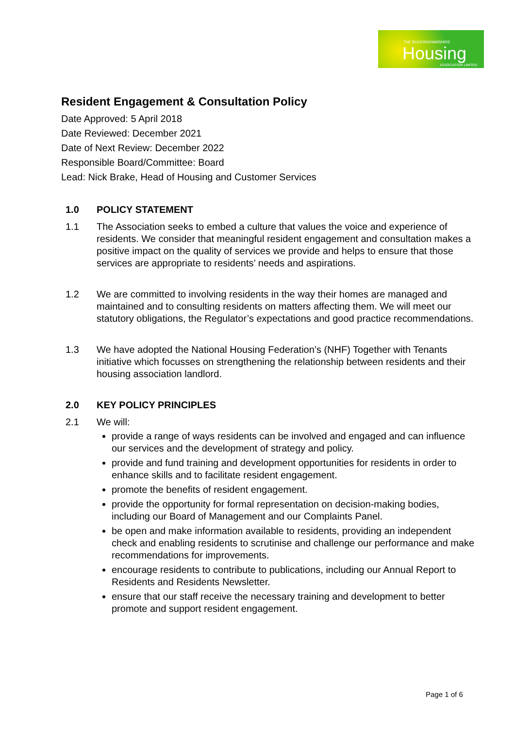THE BUCKINGHAMSHIRE
Housing ASSOCIATION LIMITED
Resident Engagement & Consultation Policy
Date Approved: 5 April 2018
Date Reviewed: December 2021
Date of Next Review: December 2022
Responsible Board/Committee: Board
Lead: Nick Brake, Head of Housing and Customer Services
1.0 POLICY STATEMENT
1.1 The Association seeks to embed a culture that values the voice and experience of residents. We consider that meaningful resident engagement and consultation makes a positive impact on the quality of services we provide and helps to ensure that those services are appropriate to residents’ needs and aspirations.
1.2 We are committed to involving residents in the way their homes are managed and maintained and to consulting residents on matters affecting them. We will meet our statutory obligations, the Regulator’s expectations and good practice recommendations.
1.3 We have adopted the National Housing Federation’s (NHF) Together with Tenants initiative which focusses on strengthening the relationship between residents and their housing association landlord.
2.0 KEY POLICY PRINCIPLES
2.1 We will:
provide a range of ways residents can be involved and engaged and can influence our services and the development of strategy and policy.
provide and fund training and development opportunities for residents in order to enhance skills and to facilitate resident engagement.
promote the benefits of resident engagement.
provide the opportunity for formal representation on decision-making bodies, including our Board of Management and our Complaints Panel.
be open and make information available to residents, providing an independent check and enabling residents to scrutinise and challenge our performance and make recommendations for improvements.
encourage residents to contribute to publications, including our Annual Report to Residents and Residents Newsletter.
ensure that our staff receive the necessary training and development to better promote and support resident engagement.
Page 1 of 6